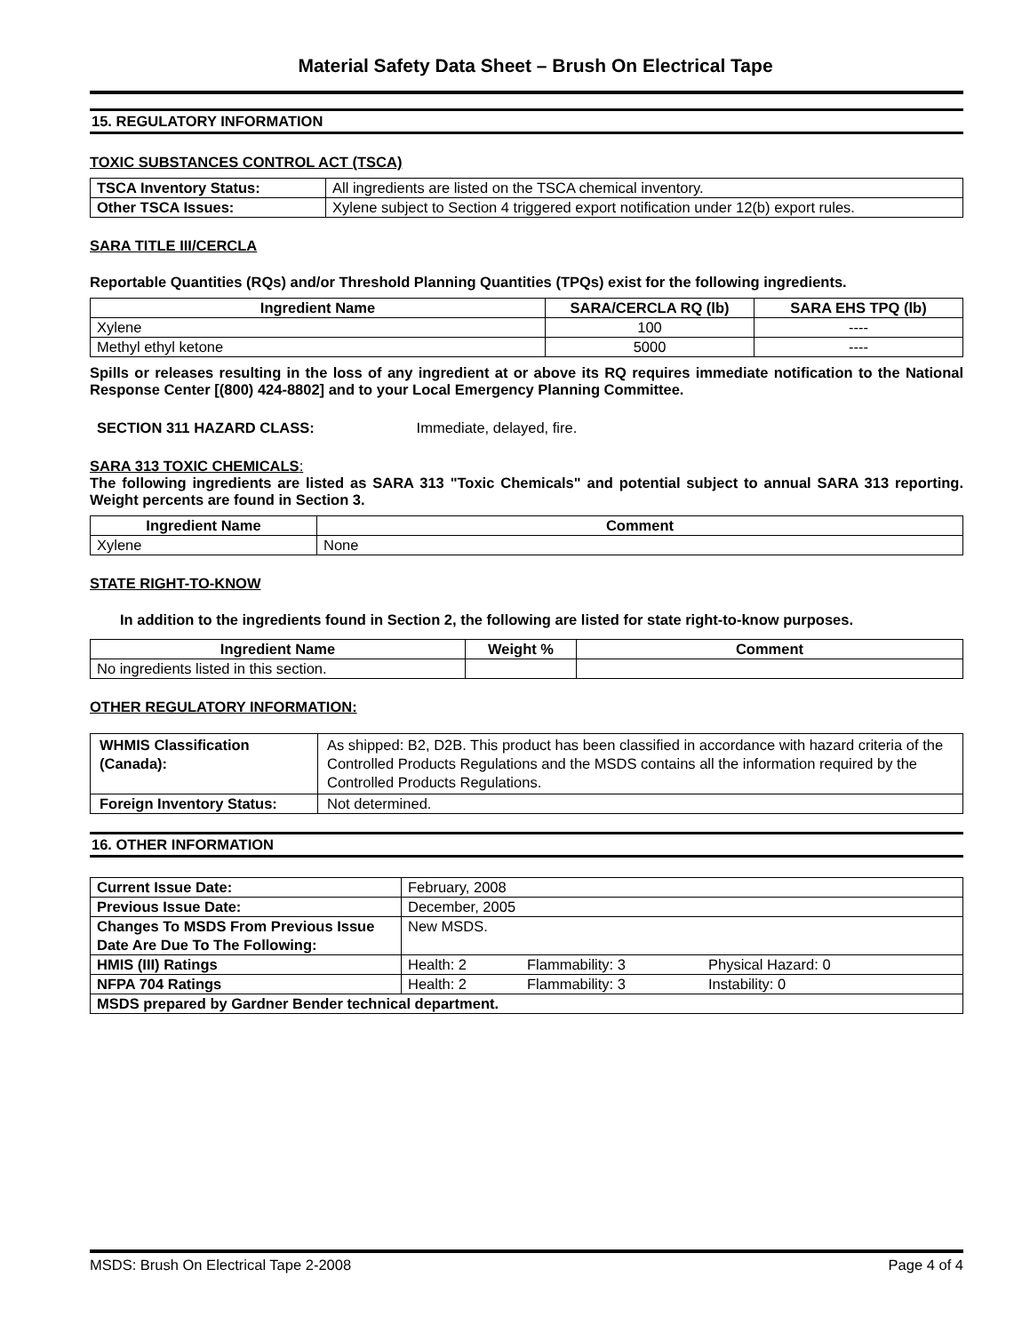Material Safety Data Sheet – Brush On Electrical Tape
15. REGULATORY INFORMATION
TOXIC SUBSTANCES CONTROL ACT (TSCA)
| TSCA Inventory Status: | All ingredients are listed on the TSCA chemical inventory. |
| Other TSCA Issues: | Xylene subject to Section 4 triggered export notification under 12(b) export rules. |
SARA TITLE III/CERCLA
Reportable Quantities (RQs) and/or Threshold Planning Quantities (TPQs) exist for the following ingredients.
| Ingredient Name | SARA/CERCLA RQ (lb) | SARA EHS TPQ (lb) |
| --- | --- | --- |
| Xylene | 100 | ---- |
| Methyl ethyl ketone | 5000 | ---- |
Spills or releases resulting in the loss of any ingredient at or above its RQ requires immediate notification to the National Response Center [(800) 424-8802] and to your Local Emergency Planning Committee.
SECTION 311 HAZARD CLASS: Immediate, delayed, fire.
SARA 313 TOXIC CHEMICALS:
The following ingredients are listed as SARA 313 "Toxic Chemicals" and potential subject to annual SARA 313 reporting. Weight percents are found in Section 3.
| Ingredient Name | Comment |
| --- | --- |
| Xylene | None |
STATE RIGHT-TO-KNOW
In addition to the ingredients found in Section 2, the following are listed for state right-to-know purposes.
| Ingredient Name | Weight % | Comment |
| --- | --- | --- |
| No ingredients listed in this section. | | |
OTHER REGULATORY INFORMATION:
| WHMIS Classification (Canada): | As shipped: B2, D2B. This product has been classified in accordance with hazard criteria of the Controlled Products Regulations and the MSDS contains all the information required by the Controlled Products Regulations. |
| Foreign Inventory Status: | Not determined. |
16. OTHER INFORMATION
| Current Issue Date: | February, 2008 | | |
| Previous Issue Date: | December, 2005 | | |
| Changes To MSDS From Previous Issue Date Are Due To The Following: | New MSDS. | | |
| HMIS (III) Ratings | Health: 2 | Flammability: 3 | Physical Hazard: 0 |
| NFPA 704 Ratings | Health: 2 | Flammability: 3 | Instability: 0 |
| MSDS prepared by Gardner Bender technical department. | | | |
MSDS: Brush On Electrical Tape 2-2008 Page 4 of 4